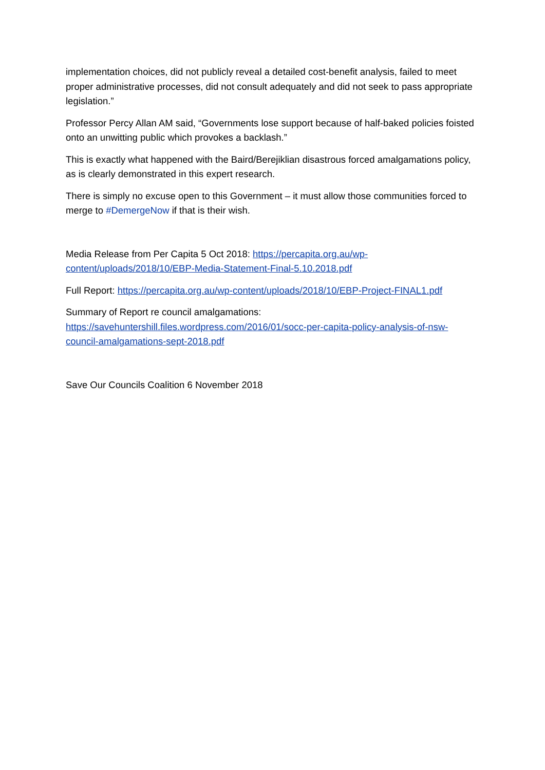implementation choices, did not publicly reveal a detailed cost-benefit analysis, failed to meet proper administrative processes, did not consult adequately and did not seek to pass appropriate legislation.”
Professor Percy Allan AM said, “Governments lose support because of half-baked policies foisted onto an unwitting public which provokes a backlash.”
This is exactly what happened with the Baird/Berejiklian disastrous forced amalgamations policy, as is clearly demonstrated in this expert research.
There is simply no excuse open to this Government – it must allow those communities forced to merge to #DemergeNow if that is their wish.
Media Release from Per Capita 5 Oct 2018: https://percapita.org.au/wp-content/uploads/2018/10/EBP-Media-Statement-Final-5.10.2018.pdf
Full Report: https://percapita.org.au/wp-content/uploads/2018/10/EBP-Project-FINAL1.pdf
Summary of Report re council amalgamations:
https://savehuntershill.files.wordpress.com/2016/01/socc-per-capita-policy-analysis-of-nsw-council-amalgamations-sept-2018.pdf
Save Our Councils Coalition 6 November 2018